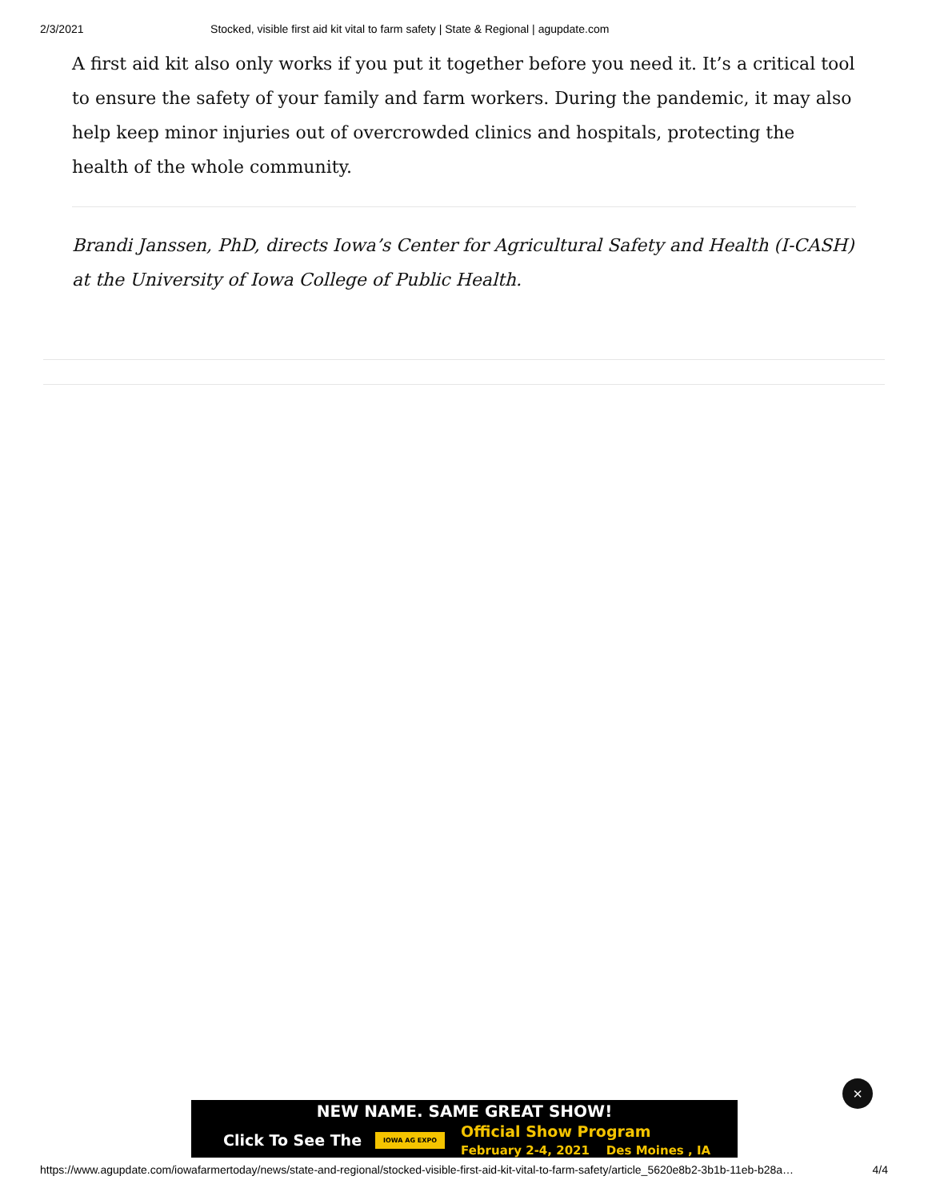2/3/2021 Stocked, visible first aid kit vital to farm safety | State & Regional | agupdate.com
A first aid kit also only works if you put it together before you need it. It’s a critical tool to ensure the safety of your family and farm workers. During the pandemic, it may also help keep minor injuries out of overcrowded clinics and hospitals, protecting the health of the whole community.
Brandi Janssen, PhD, directs Iowa’s Center for Agricultural Safety and Health (I-CASH) at the University of Iowa College of Public Health.
NEW NAME. SAME GREAT SHOW!
Click To See The IOWA AG EXPO Official Show Program
February 2-4, 2021 Des Moines , IA
×
https://www.agupdate.com/iowafarmertoday/news/state-and-regional/stocked-visible-first-aid-kit-vital-to-farm-safety/article_5620e8b2-3b1b-11eb-b28a… 4/4